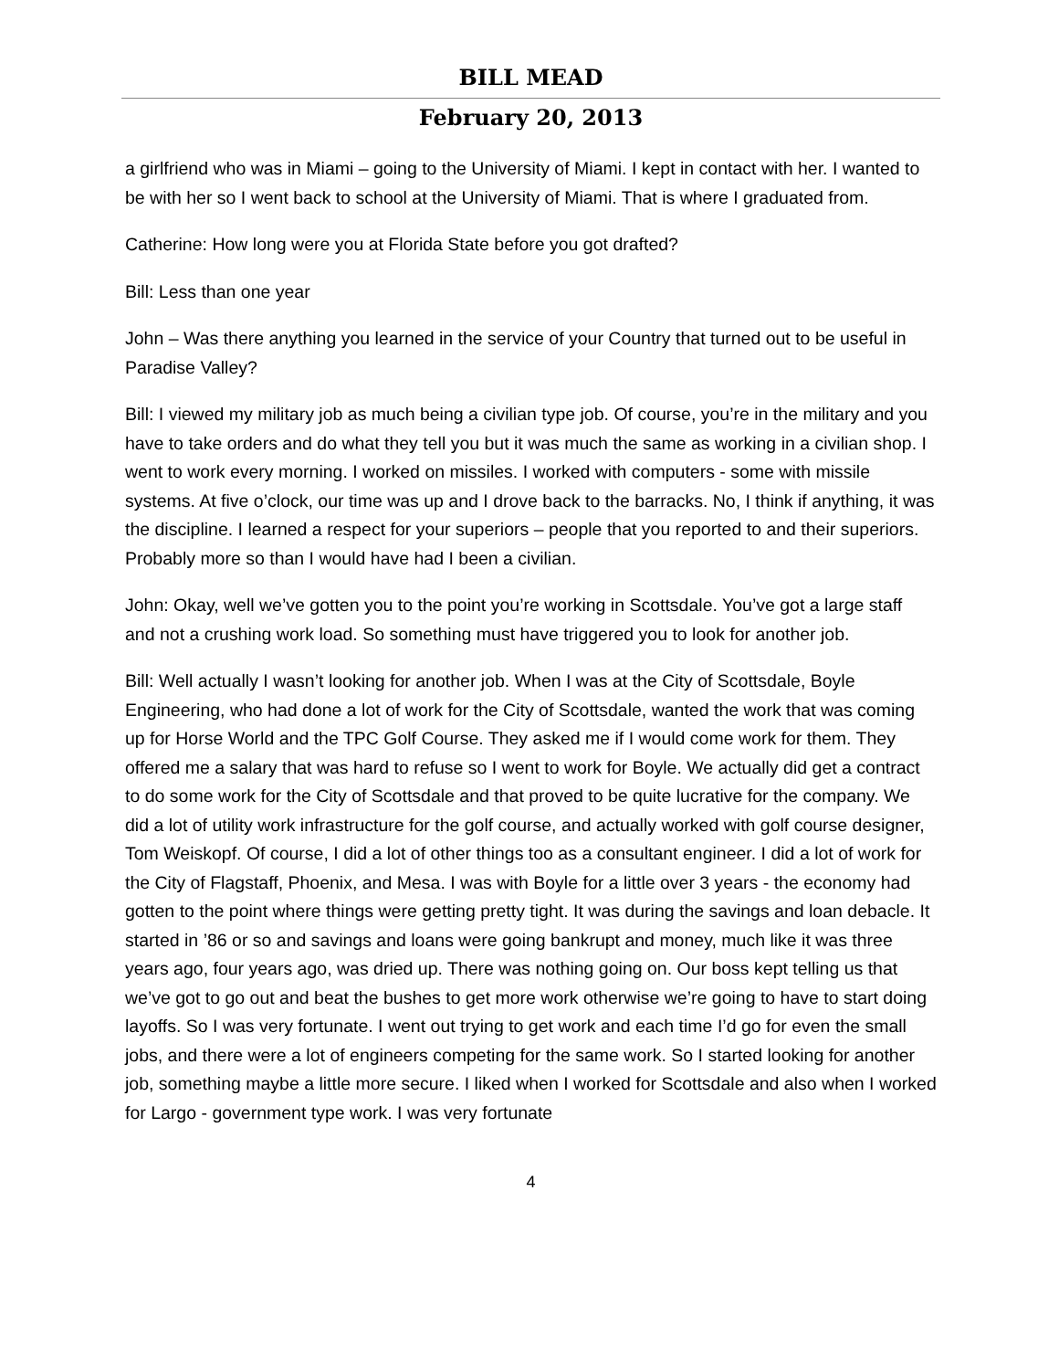BILL MEAD
February 20, 2013
a girlfriend who was in Miami – going to the University of Miami. I kept in contact with her. I wanted to be with her so I went back to school at the University of Miami. That is where I graduated from.
Catherine: How long were you at Florida State before you got drafted?
Bill: Less than one year
John – Was there anything you learned in the service of your Country that turned out to be useful in Paradise Valley?
Bill: I viewed my military job as much being a civilian type job. Of course, you’re in the military and you have to take orders and do what they tell you but it was much the same as working in a civilian shop. I went to work every morning. I worked on missiles. I worked with computers - some with missile systems. At five o’clock, our time was up and I drove back to the barracks. No, I think if anything, it was the discipline. I learned a respect for your superiors – people that you reported to and their superiors. Probably more so than I would have had I been a civilian.
John: Okay, well we’ve gotten you to the point you’re working in Scottsdale. You’ve got a large staff and not a crushing work load. So something must have triggered you to look for another job.
Bill: Well actually I wasn’t looking for another job. When I was at the City of Scottsdale, Boyle Engineering, who had done a lot of work for the City of Scottsdale, wanted the work that was coming up for Horse World and the TPC Golf Course. They asked me if I would come work for them. They offered me a salary that was hard to refuse so I went to work for Boyle. We actually did get a contract to do some work for the City of Scottsdale and that proved to be quite lucrative for the company. We did a lot of utility work infrastructure for the golf course, and actually worked with golf course designer, Tom Weiskopf. Of course, I did a lot of other things too as a consultant engineer. I did a lot of work for the City of Flagstaff, Phoenix, and Mesa. I was with Boyle for a little over 3 years - the economy had gotten to the point where things were getting pretty tight. It was during the savings and loan debacle. It started in ’86 or so and savings and loans were going bankrupt and money, much like it was three years ago, four years ago, was dried up. There was nothing going on. Our boss kept telling us that we’ve got to go out and beat the bushes to get more work otherwise we’re going to have to start doing layoffs. So I was very fortunate. I went out trying to get work and each time I’d go for even the small jobs, and there were a lot of engineers competing for the same work. So I started looking for another job, something maybe a little more secure. I liked when I worked for Scottsdale and also when I worked for Largo - government type work. I was very fortunate
4